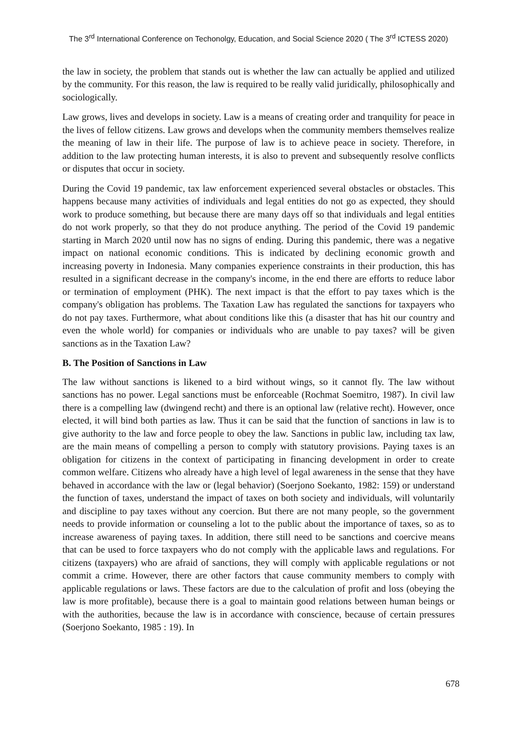The 3<sup>rd</sup> International Conference on Techonolgy, Education, and Social Science 2020 ( The 3<sup>rd</sup> ICTESS 2020)
the law in society, the problem that stands out is whether the law can actually be applied and utilized by the community. For this reason, the law is required to be really valid juridically, philosophically and sociologically.
Law grows, lives and develops in society. Law is a means of creating order and tranquility for peace in the lives of fellow citizens. Law grows and develops when the community members themselves realize the meaning of law in their life. The purpose of law is to achieve peace in society. Therefore, in addition to the law protecting human interests, it is also to prevent and subsequently resolve conflicts or disputes that occur in society.
During the Covid 19 pandemic, tax law enforcement experienced several obstacles or obstacles. This happens because many activities of individuals and legal entities do not go as expected, they should work to produce something, but because there are many days off so that individuals and legal entities do not work properly, so that they do not produce anything. The period of the Covid 19 pandemic starting in March 2020 until now has no signs of ending. During this pandemic, there was a negative impact on national economic conditions. This is indicated by declining economic growth and increasing poverty in Indonesia. Many companies experience constraints in their production, this has resulted in a significant decrease in the company's income, in the end there are efforts to reduce labor or termination of employment (PHK). The next impact is that the effort to pay taxes which is the company's obligation has problems. The Taxation Law has regulated the sanctions for taxpayers who do not pay taxes. Furthermore, what about conditions like this (a disaster that has hit our country and even the whole world) for companies or individuals who are unable to pay taxes? will be given sanctions as in the Taxation Law?
B. The Position of Sanctions in Law
The law without sanctions is likened to a bird without wings, so it cannot fly. The law without sanctions has no power. Legal sanctions must be enforceable (Rochmat Soemitro, 1987). In civil law there is a compelling law (dwingend recht) and there is an optional law (relative recht). However, once elected, it will bind both parties as law. Thus it can be said that the function of sanctions in law is to give authority to the law and force people to obey the law. Sanctions in public law, including tax law, are the main means of compelling a person to comply with statutory provisions. Paying taxes is an obligation for citizens in the context of participating in financing development in order to create common welfare. Citizens who already have a high level of legal awareness in the sense that they have behaved in accordance with the law or (legal behavior) (Soerjono Soekanto, 1982: 159) or understand the function of taxes, understand the impact of taxes on both society and individuals, will voluntarily and discipline to pay taxes without any coercion. But there are not many people, so the government needs to provide information or counseling a lot to the public about the importance of taxes, so as to increase awareness of paying taxes. In addition, there still need to be sanctions and coercive means that can be used to force taxpayers who do not comply with the applicable laws and regulations. For citizens (taxpayers) who are afraid of sanctions, they will comply with applicable regulations or not commit a crime. However, there are other factors that cause community members to comply with applicable regulations or laws. These factors are due to the calculation of profit and loss (obeying the law is more profitable), because there is a goal to maintain good relations between human beings or with the authorities, because the law is in accordance with conscience, because of certain pressures (Soerjono Soekanto, 1985 : 19). In
678